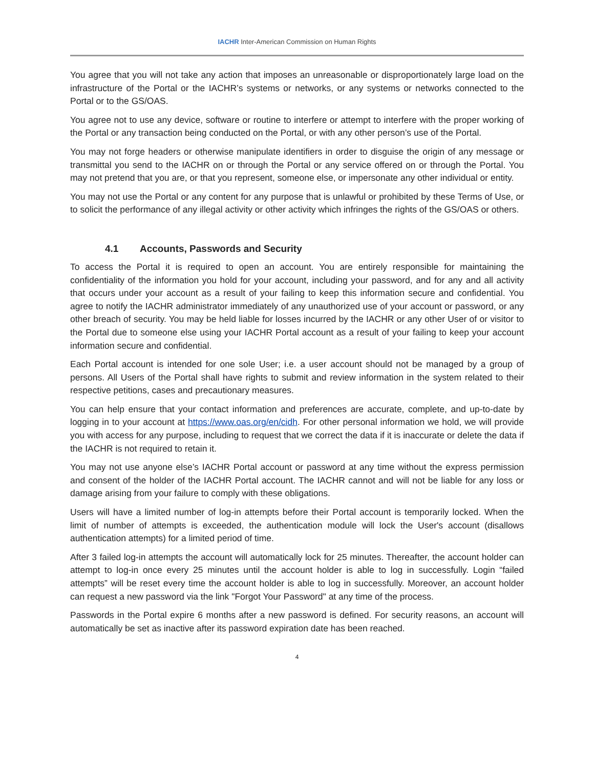IACHR Inter-American Commission on Human Rights
You agree that you will not take any action that imposes an unreasonable or disproportionately large load on the infrastructure of the Portal or the IACHR’s systems or networks, or any systems or networks connected to the Portal or to the GS/OAS.
You agree not to use any device, software or routine to interfere or attempt to interfere with the proper working of the Portal or any transaction being conducted on the Portal, or with any other person’s use of the Portal.
You may not forge headers or otherwise manipulate identifiers in order to disguise the origin of any message or transmittal you send to the IACHR on or through the Portal or any service offered on or through the Portal. You may not pretend that you are, or that you represent, someone else, or impersonate any other individual or entity.
You may not use the Portal or any content for any purpose that is unlawful or prohibited by these Terms of Use, or to solicit the performance of any illegal activity or other activity which infringes the rights of the GS/OAS or others.
4.1 Accounts, Passwords and Security
To access the Portal it is required to open an account. You are entirely responsible for maintaining the confidentiality of the information you hold for your account, including your password, and for any and all activity that occurs under your account as a result of your failing to keep this information secure and confidential. You agree to notify the IACHR administrator immediately of any unauthorized use of your account or password, or any other breach of security. You may be held liable for losses incurred by the IACHR or any other User of or visitor to the Portal due to someone else using your IACHR Portal account as a result of your failing to keep your account information secure and confidential.
Each Portal account is intended for one sole User; i.e. a user account should not be managed by a group of persons. All Users of the Portal shall have rights to submit and review information in the system related to their respective petitions, cases and precautionary measures.
You can help ensure that your contact information and preferences are accurate, complete, and up-to-date by logging in to your account at https://www.oas.org/en/cidh. For other personal information we hold, we will provide you with access for any purpose, including to request that we correct the data if it is inaccurate or delete the data if the IACHR is not required to retain it.
You may not use anyone else’s IACHR Portal account or password at any time without the express permission and consent of the holder of the IACHR Portal account. The IACHR cannot and will not be liable for any loss or damage arising from your failure to comply with these obligations.
Users will have a limited number of log-in attempts before their Portal account is temporarily locked. When the limit of number of attempts is exceeded, the authentication module will lock the User's account (disallows authentication attempts) for a limited period of time.
After 3 failed log-in attempts the account will automatically lock for 25 minutes. Thereafter, the account holder can attempt to log-in once every 25 minutes until the account holder is able to log in successfully. Login “failed attempts” will be reset every time the account holder is able to log in successfully. Moreover, an account holder can request a new password via the link "Forgot Your Password" at any time of the process.
Passwords in the Portal expire 6 months after a new password is defined. For security reasons, an account will automatically be set as inactive after its password expiration date has been reached.
4